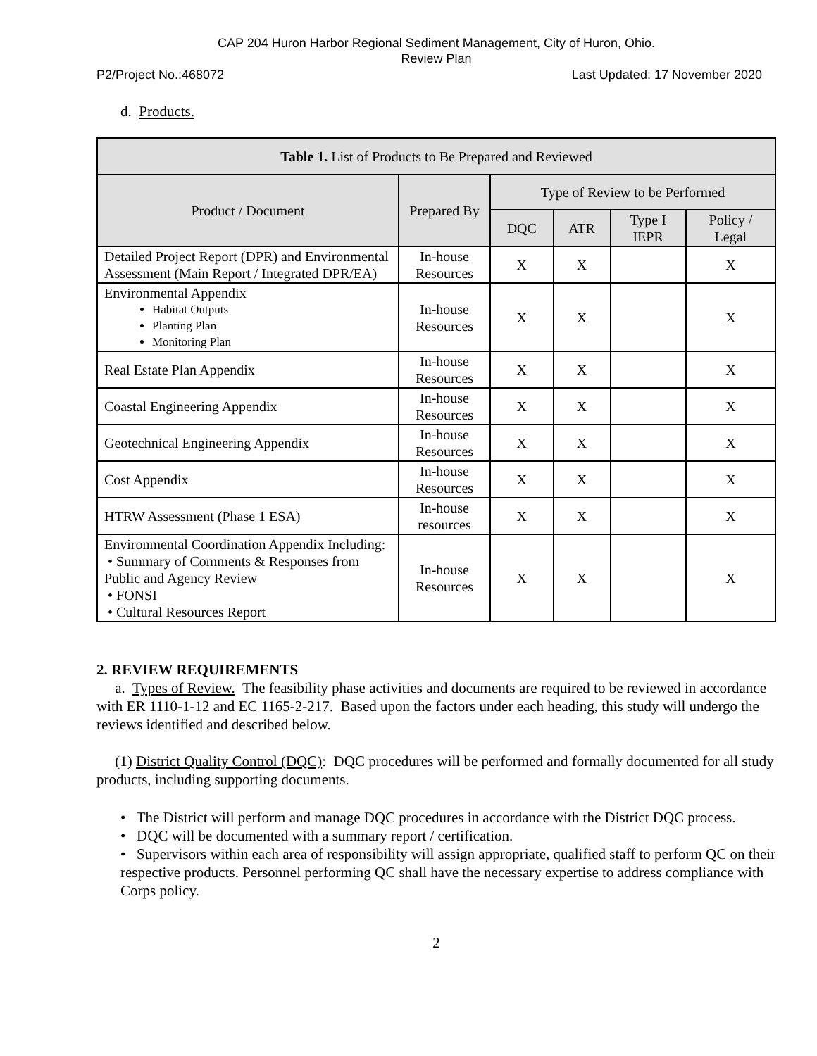CAP 204 Huron Harbor Regional Sediment Management, City of Huron, Ohio.
Review Plan
P2/Project No.:468072 Last Updated: 17 November 2020
d. Products.
| Table 1. List of Products to Be Prepared and Reviewed | | | | | |
| --- | --- | --- | --- | --- | --- |
| Product / Document | Prepared By | Type of Review to be Performed | | | |
| | | DQC | ATR | Type I IEPR | Policy / Legal |
| Detailed Project Report (DPR) and Environmental Assessment (Main Report / Integrated DPR/EA) | In-house Resources | X | X | | X |
| Environmental Appendix Habitat Outputs Planting Plan Monitoring Plan | In-house Resources | X | X | | X |
| Real Estate Plan Appendix | In-house Resources | X | X | | X |
| Coastal Engineering Appendix | In-house Resources | X | X | | X |
| Geotechnical Engineering Appendix | In-house Resources | X | X | | X |
| Cost Appendix | In-house Resources | X | X | | X |
| HTRW Assessment (Phase 1 ESA) | In-house resources | X | X | | X |
| Environmental Coordination Appendix Including: • Summary of Comments & Responses from Public and Agency Review • FONSI • Cultural Resources Report | In-house Resources | X | X | | X |
2. REVIEW REQUIREMENTS
a. Types of Review. The feasibility phase activities and documents are required to be reviewed in accordance with ER 1110-1-12 and EC 1165-2-217. Based upon the factors under each heading, this study will undergo the reviews identified and described below.
(1) District Quality Control (DQC): DQC procedures will be performed and formally documented for all study products, including supporting documents.
• The District will perform and manage DQC procedures in accordance with the District DQC process.
• DQC will be documented with a summary report / certification.
• Supervisors within each area of responsibility will assign appropriate, qualified staff to perform QC on their respective products. Personnel performing QC shall have the necessary expertise to address compliance with Corps policy.
2